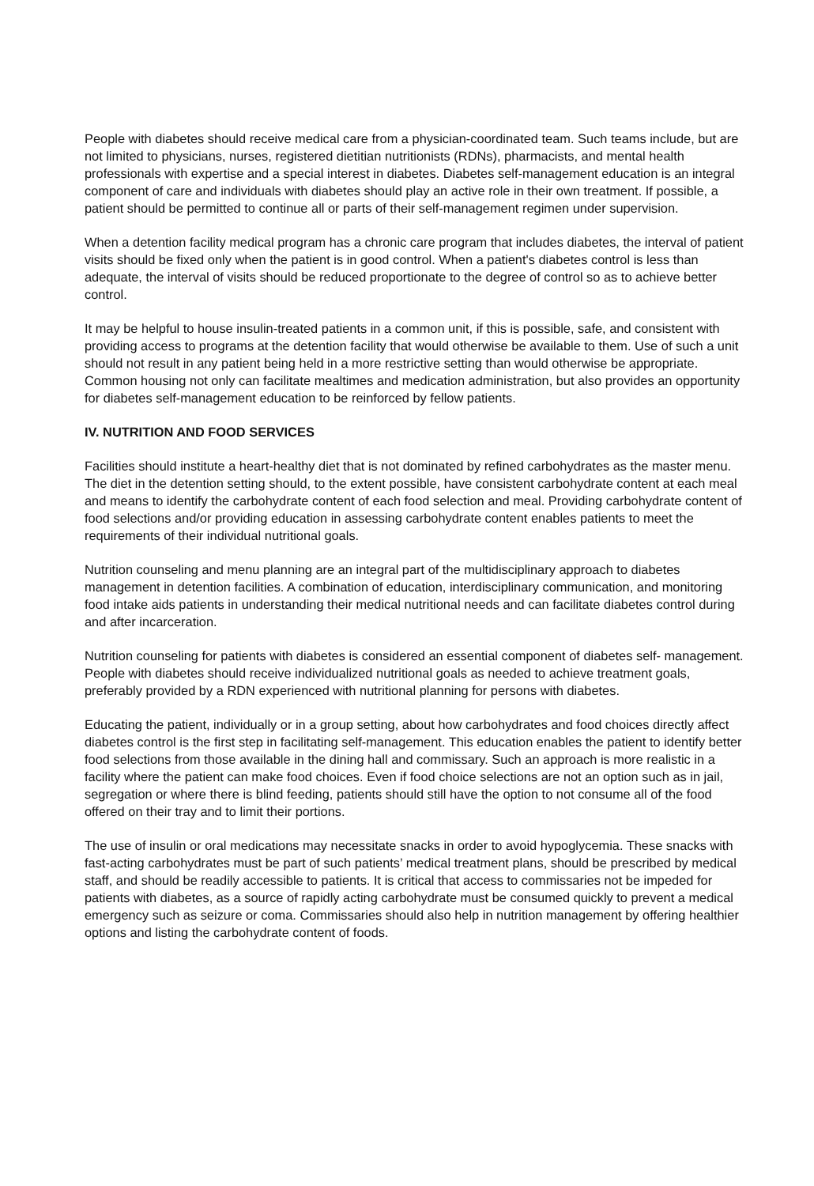People with diabetes should receive medical care from a physician-coordinated team. Such teams include, but are not limited to physicians, nurses, registered dietitian nutritionists (RDNs), pharmacists, and mental health professionals with expertise and a special interest in diabetes. Diabetes self-management education is an integral component of care and individuals with diabetes should play an active role in their own treatment. If possible, a patient should be permitted to continue all or parts of their self-management regimen under supervision.
When a detention facility medical program has a chronic care program that includes diabetes, the interval of patient visits should be fixed only when the patient is in good control. When a patient's diabetes control is less than adequate, the interval of visits should be reduced proportionate to the degree of control so as to achieve better control.
It may be helpful to house insulin-treated patients in a common unit, if this is possible, safe, and consistent with providing access to programs at the detention facility that would otherwise be available to them. Use of such a unit should not result in any patient being held in a more restrictive setting than would otherwise be appropriate. Common housing not only can facilitate mealtimes and medication administration, but also provides an opportunity for diabetes self-management education to be reinforced by fellow patients.
IV. NUTRITION AND FOOD SERVICES
Facilities should institute a heart-healthy diet that is not dominated by refined carbohydrates as the master menu. The diet in the detention setting should, to the extent possible, have consistent carbohydrate content at each meal and means to identify the carbohydrate content of each food selection and meal. Providing carbohydrate content of food selections and/or providing education in assessing carbohydrate content enables patients to meet the requirements of their individual nutritional goals.
Nutrition counseling and menu planning are an integral part of the multidisciplinary approach to diabetes management in detention facilities. A combination of education, interdisciplinary communication, and monitoring food intake aids patients in understanding their medical nutritional needs and can facilitate diabetes control during and after incarceration.
Nutrition counseling for patients with diabetes is considered an essential component of diabetes self- management. People with diabetes should receive individualized nutritional goals as needed to achieve treatment goals, preferably provided by a RDN experienced with nutritional planning for persons with diabetes.
Educating the patient, individually or in a group setting, about how carbohydrates and food choices directly affect diabetes control is the first step in facilitating self-management. This education enables the patient to identify better food selections from those available in the dining hall and commissary. Such an approach is more realistic in a facility where the patient can make food choices. Even if food choice selections are not an option such as in jail, segregation or where there is blind feeding, patients should still have the option to not consume all of the food offered on their tray and to limit their portions.
The use of insulin or oral medications may necessitate snacks in order to avoid hypoglycemia. These snacks with fast-acting carbohydrates must be part of such patients’ medical treatment plans, should be prescribed by medical staff, and should be readily accessible to patients. It is critical that access to commissaries not be impeded for patients with diabetes, as a source of rapidly acting carbohydrate must be consumed quickly to prevent a medical emergency such as seizure or coma. Commissaries should also help in nutrition management by offering healthier options and listing the carbohydrate content of foods.